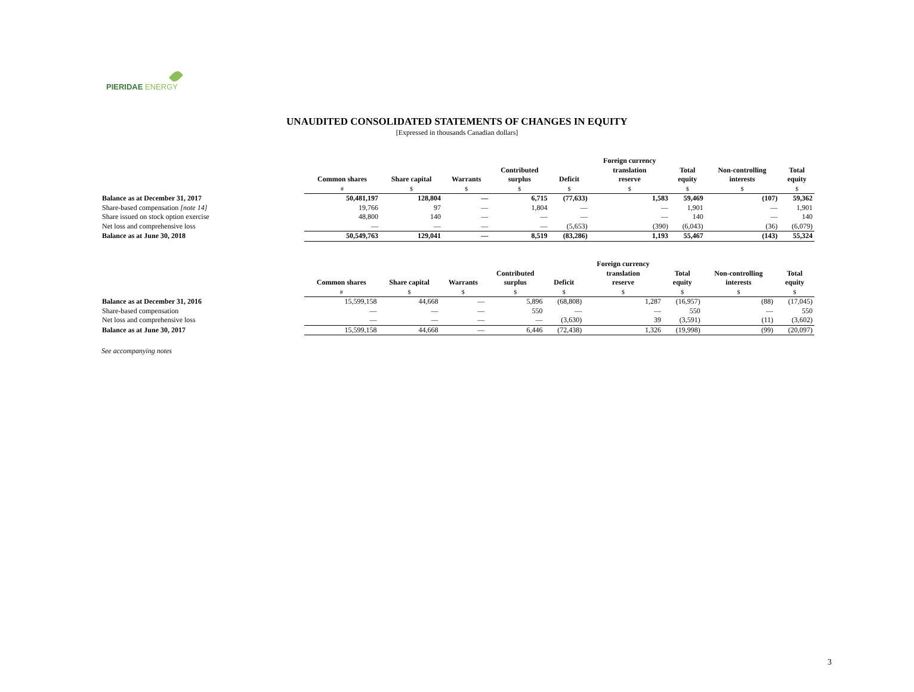PIERIDAE ENERGY
UNAUDITED CONSOLIDATED STATEMENTS OF CHANGES IN EQUITY
[Expressed in thousands Canadian dollars]
| | Common shares | Share capital | Warrants | Contributed surplus | Deficit | Foreign currency translation reserve | Total equity | Non-controlling interests | Total equity |
| --- | --- | --- | --- | --- | --- | --- | --- | --- | --- |
| | # | $ | $ | $ | $ | $ | $ | $ | $ |
| Balance as at December 31, 2017 | 50,481,197 | 128,804 | — | 6,715 | (77,633) | 1,583 | 59,469 | (107) | 59,362 |
| Share-based compensation [note 14] | 19,766 | 97 | — | 1,804 | — | — | 1,901 | — | 1,901 |
| Share issued on stock option exercise | 48,800 | 140 | — | — | — | — | 140 | — | 140 |
| Net loss and comprehensive loss | — | — | — | — | (5,653) | (390) | (6,043) | (36) | (6,079) |
| Balance as at June 30, 2018 | 50,549,763 | 129,041 | — | 8,519 | (83,286) | 1,193 | 55,467 | (143) | 55,324 |
| | Common shares | Share capital | Warrants | Contributed surplus | Deficit | Foreign currency translation reserve | Total equity | Non-controlling interests | Total equity |
| --- | --- | --- | --- | --- | --- | --- | --- | --- | --- |
| | # | $ | $ | $ | $ | $ | $ | $ | $ |
| Balance as at December 31, 2016 | 15,599,158 | 44,668 | — | 5,896 | (68,808) | 1,287 | (16,957) | (88) | (17,045) |
| Share-based compensation | — | — | — | 550 | — | — | 550 | — | 550 |
| Net loss and comprehensive loss | — | — | — | — | (3,630) | 39 | (3,591) | (11) | (3,602) |
| Balance as at June 30, 2017 | 15,599,158 | 44,668 | — | 6,446 | (72,438) | 1,326 | (19,998) | (99) | (20,097) |
See accompanying notes
3